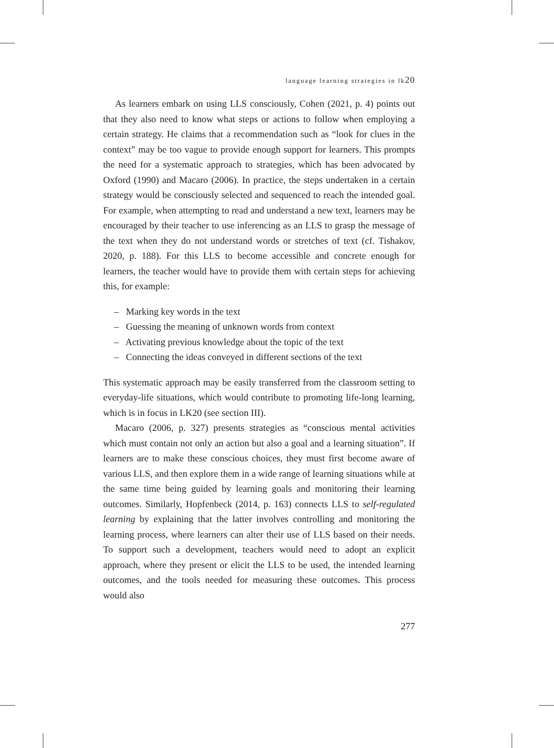language learning strategies in lk20
As learners embark on using LLS consciously, Cohen (2021, p. 4) points out that they also need to know what steps or actions to follow when employing a certain strategy. He claims that a recommendation such as “look for clues in the context” may be too vague to provide enough support for learners. This prompts the need for a systematic approach to strategies, which has been advocated by Oxford (1990) and Macaro (2006). In practice, the steps undertaken in a certain strategy would be consciously selected and sequenced to reach the intended goal. For example, when attempting to read and understand a new text, learners may be encouraged by their teacher to use inferencing as an LLS to grasp the message of the text when they do not understand words or stretches of text (cf. Tishakov, 2020, p. 188). For this LLS to become accessible and concrete enough for learners, the teacher would have to provide them with certain steps for achieving this, for example:
– Marking key words in the text
– Guessing the meaning of unknown words from context
– Activating previous knowledge about the topic of the text
– Connecting the ideas conveyed in different sections of the text
This systematic approach may be easily transferred from the classroom setting to everyday-life situations, which would contribute to promoting life-long learning, which is in focus in LK20 (see section III).
Macaro (2006, p. 327) presents strategies as “conscious mental activities which must contain not only an action but also a goal and a learning situation”. If learners are to make these conscious choices, they must first become aware of various LLS, and then explore them in a wide range of learning situations while at the same time being guided by learning goals and monitoring their learning outcomes. Similarly, Hopfenbeck (2014, p. 163) connects LLS to self-regulated learning by explaining that the latter involves controlling and monitoring the learning process, where learners can alter their use of LLS based on their needs. To support such a development, teachers would need to adopt an explicit approach, where they present or elicit the LLS to be used, the intended learning outcomes, and the tools needed for measuring these outcomes. This process would also
277